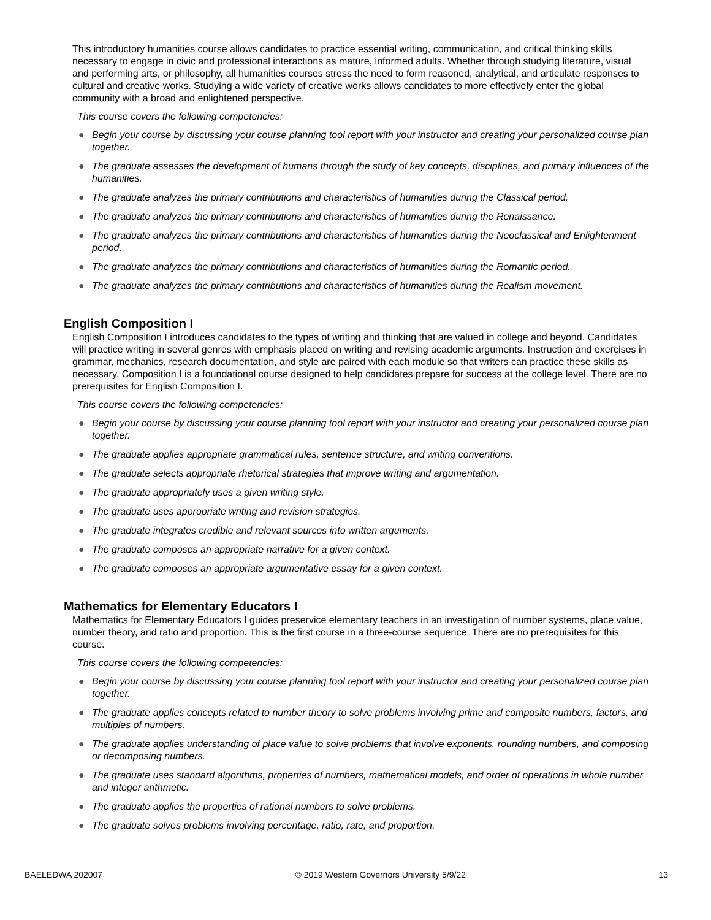This introductory humanities course allows candidates to practice essential writing, communication, and critical thinking skills necessary to engage in civic and professional interactions as mature, informed adults. Whether through studying literature, visual and performing arts, or philosophy, all humanities courses stress the need to form reasoned, analytical, and articulate responses to cultural and creative works. Studying a wide variety of creative works allows candidates to more effectively enter the global community with a broad and enlightened perspective.
This course covers the following competencies:
● Begin your course by discussing your course planning tool report with your instructor and creating your personalized course plan together.
● The graduate assesses the development of humans through the study of key concepts, disciplines, and primary influences of the humanities.
● The graduate analyzes the primary contributions and characteristics of humanities during the Classical period.
● The graduate analyzes the primary contributions and characteristics of humanities during the Renaissance.
● The graduate analyzes the primary contributions and characteristics of humanities during the Neoclassical and Enlightenment period.
● The graduate analyzes the primary contributions and characteristics of humanities during the Romantic period.
● The graduate analyzes the primary contributions and characteristics of humanities during the Realism movement.
English Composition I
English Composition I introduces candidates to the types of writing and thinking that are valued in college and beyond. Candidates will practice writing in several genres with emphasis placed on writing and revising academic arguments. Instruction and exercises in grammar, mechanics, research documentation, and style are paired with each module so that writers can practice these skills as necessary. Composition I is a foundational course designed to help candidates prepare for success at the college level. There are no prerequisites for English Composition I.
This course covers the following competencies:
● Begin your course by discussing your course planning tool report with your instructor and creating your personalized course plan together.
● The graduate applies appropriate grammatical rules, sentence structure, and writing conventions.
● The graduate selects appropriate rhetorical strategies that improve writing and argumentation.
● The graduate appropriately uses a given writing style.
● The graduate uses appropriate writing and revision strategies.
● The graduate integrates credible and relevant sources into written arguments.
● The graduate composes an appropriate narrative for a given context.
● The graduate composes an appropriate argumentative essay for a given context.
Mathematics for Elementary Educators I
Mathematics for Elementary Educators I guides preservice elementary teachers in an investigation of number systems, place value, number theory, and ratio and proportion. This is the first course in a three-course sequence. There are no prerequisites for this course.
This course covers the following competencies:
● Begin your course by discussing your course planning tool report with your instructor and creating your personalized course plan together.
● The graduate applies concepts related to number theory to solve problems involving prime and composite numbers, factors, and multiples of numbers.
● The graduate applies understanding of place value to solve problems that involve exponents, rounding numbers, and composing or decomposing numbers.
● The graduate uses standard algorithms, properties of numbers, mathematical models, and order of operations in whole number and integer arithmetic.
● The graduate applies the properties of rational numbers to solve problems.
● The graduate solves problems involving percentage, ratio, rate, and proportion.
BAELEDWA 202007 © 2019 Western Governors University 5/9/22 13